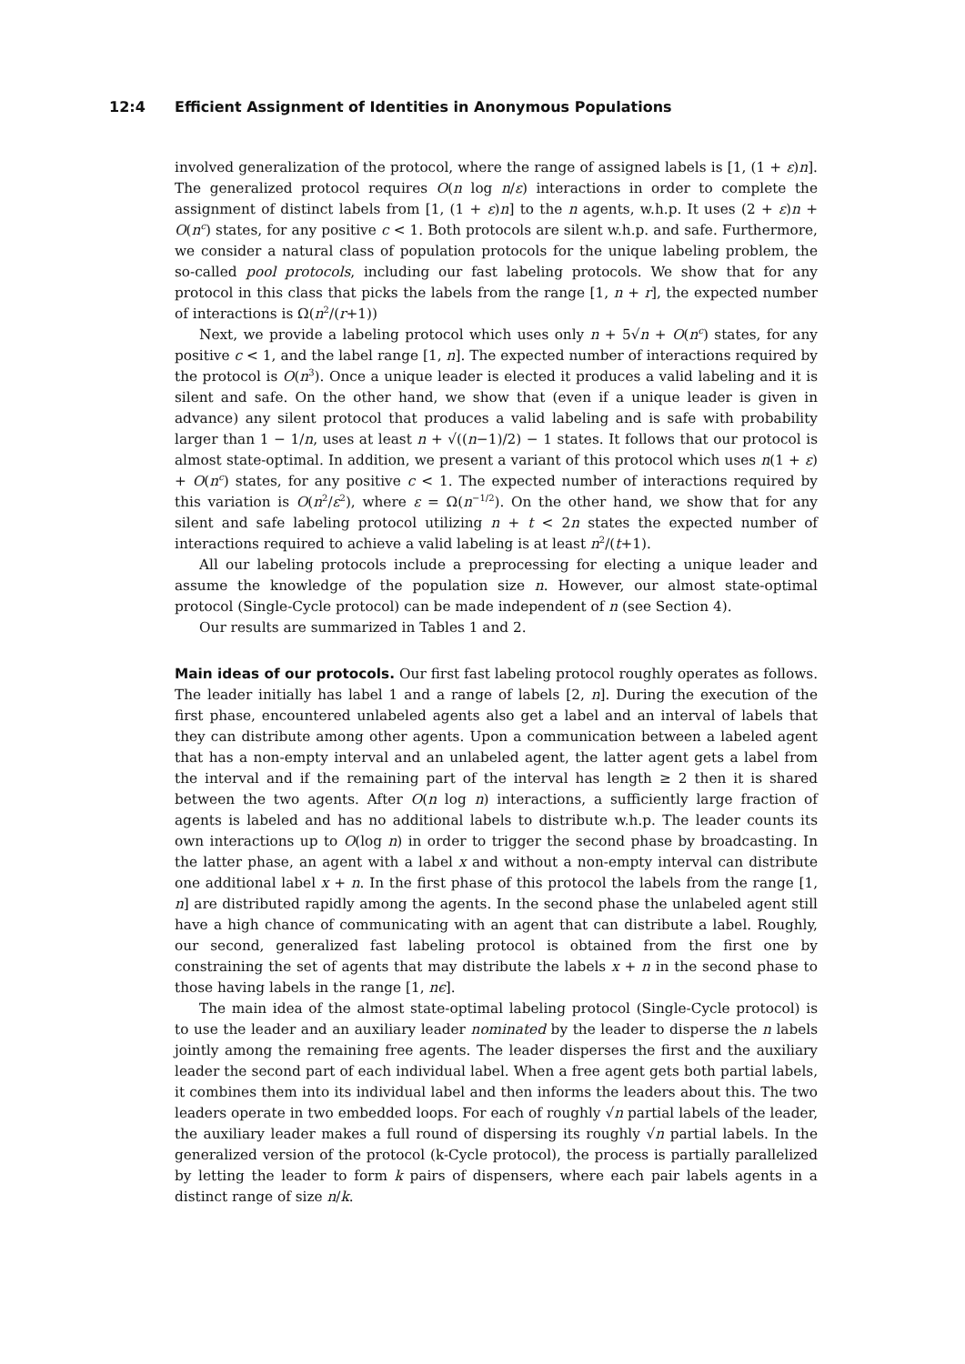12:4 Efficient Assignment of Identities in Anonymous Populations
involved generalization of the protocol, where the range of assigned labels is [1, (1 + ε)n]. The generalized protocol requires O(n log n/ε) interactions in order to complete the assignment of distinct labels from [1, (1 + ε)n] to the n agents, w.h.p. It uses (2 + ε)n + O(n<sup>c</sup>) states, for any positive c < 1. Both protocols are silent w.h.p. and safe. Furthermore, we consider a natural class of population protocols for the unique labeling problem, the so-called pool protocols, including our fast labeling protocols. We show that for any protocol in this class that picks the labels from the range [1, n + r], the expected number of interactions is Ω(n<sup>2</sup>/(r+1))
Next, we provide a labeling protocol which uses only n + 5√n + O(n<sup>c</sup>) states, for any positive c < 1, and the label range [1, n]. The expected number of interactions required by the protocol is O(n<sup>3</sup>). Once a unique leader is elected it produces a valid labeling and it is silent and safe. On the other hand, we show that (even if a unique leader is given in advance) any silent protocol that produces a valid labeling and is safe with probability larger than 1 − 1/n, uses at least n + √((n−1)/2) − 1 states. It follows that our protocol is almost state-optimal. In addition, we present a variant of this protocol which uses n(1 + ε) + O(n<sup>c</sup>) states, for any positive c < 1. The expected number of interactions required by this variation is O(n<sup>2</sup>/ε<sup>2</sup>), where ε = Ω(n<sup>−1/2</sup>). On the other hand, we show that for any silent and safe labeling protocol utilizing n + t < 2n states the expected number of interactions required to achieve a valid labeling is at least n<sup>2</sup>/(t+1).
All our labeling protocols include a preprocessing for electing a unique leader and assume the knowledge of the population size n. However, our almost state-optimal protocol (Single-Cycle protocol) can be made independent of n (see Section 4).
Our results are summarized in Tables 1 and 2.
Main ideas of our protocols. Our first fast labeling protocol roughly operates as follows. The leader initially has label 1 and a range of labels [2, n]. During the execution of the first phase, encountered unlabeled agents also get a label and an interval of labels that they can distribute among other agents. Upon a communication between a labeled agent that has a non-empty interval and an unlabeled agent, the latter agent gets a label from the interval and if the remaining part of the interval has length ≥ 2 then it is shared between the two agents. After O(n log n) interactions, a sufficiently large fraction of agents is labeled and has no additional labels to distribute w.h.p. The leader counts its own interactions up to O(log n) in order to trigger the second phase by broadcasting. In the latter phase, an agent with a label x and without a non-empty interval can distribute one additional label x + n. In the first phase of this protocol the labels from the range [1, n] are distributed rapidly among the agents. In the second phase the unlabeled agent still have a high chance of communicating with an agent that can distribute a label. Roughly, our second, generalized fast labeling protocol is obtained from the first one by constraining the set of agents that may distribute the labels x + n in the second phase to those having labels in the range [1, nϵ].
The main idea of the almost state-optimal labeling protocol (Single-Cycle protocol) is to use the leader and an auxiliary leader nominated by the leader to disperse the n labels jointly among the remaining free agents. The leader disperses the first and the auxiliary leader the second part of each individual label. When a free agent gets both partial labels, it combines them into its individual label and then informs the leaders about this. The two leaders operate in two embedded loops. For each of roughly √n partial labels of the leader, the auxiliary leader makes a full round of dispersing its roughly √n partial labels. In the generalized version of the protocol (k-Cycle protocol), the process is partially parallelized by letting the leader to form k pairs of dispensers, where each pair labels agents in a distinct range of size n/k.